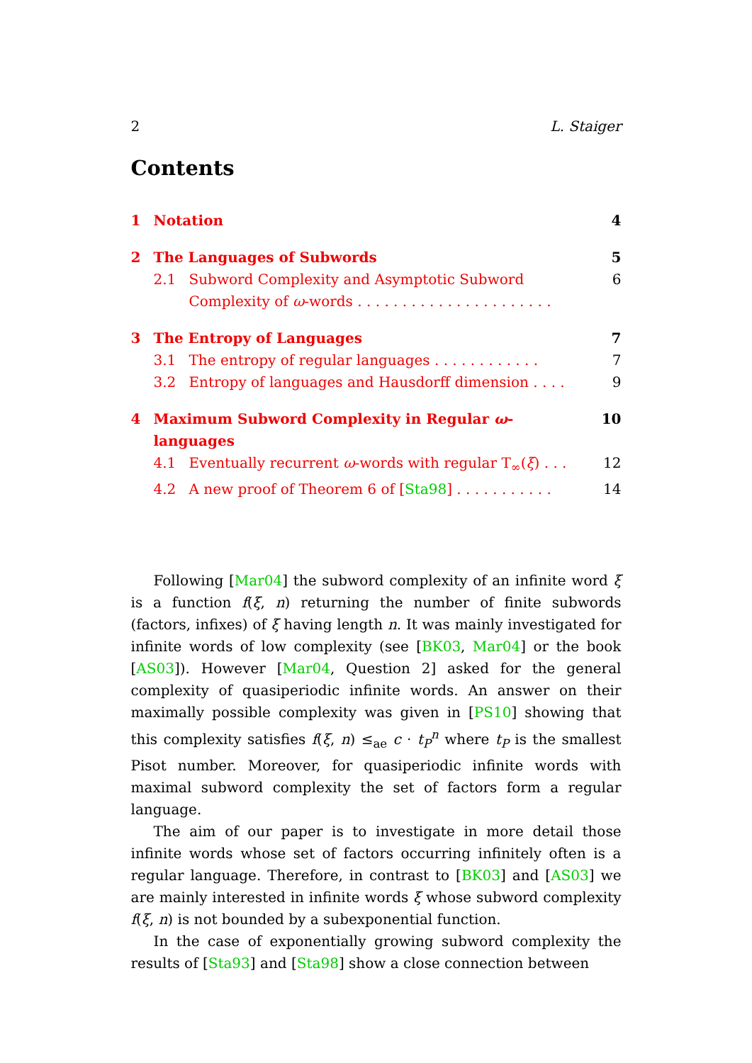2 L. Staiger
Contents
| 1 | Notation | | 4 |
| 2 | The Languages of Subwords | | 5 |
| | 2.1 | Subword Complexity and Asymptotic Subword Complexity of ω -words . . . . . . . . . . . . . . . . . . . . . . | 6 |
| 3 | The Entropy of Languages | | 7 |
| | 3.1 | The entropy of regular languages . . . . . . . . . . . . | 7 |
| | 3.2 | Entropy of languages and Hausdorff dimension . . . . | 9 |
| 4 | Maximum Subword Complexity in Regular ω -languages | | 10 |
| | 4.1 | Eventually recurrent ω -words with regular T<sub>∞</sub>( ξ ) . . . | 12 |
| | 4.2 | A new proof of Theorem 6 of [ Sta98 ] . . . . . . . . . . . | 14 |
Following [Mar04] the subword complexity of an infinite word ξ is a function f(ξ, n) returning the number of finite subwords (factors, infixes) of ξ having length n. It was mainly investigated for infinite words of low complexity (see [BK03, Mar04] or the book [AS03]). However [Mar04, Question 2] asked for the general complexity of quasiperiodic infinite words. An answer on their maximally possible complexity was given in [PS10] showing that this complexity satisfies f(ξ, n) ≤<sub>ae</sub> c · t<sub>P</sub><sup>n</sup> where t<sub>P</sub> is the smallest Pisot number. Moreover, for quasiperiodic infinite words with maximal subword complexity the set of factors form a regular language.
The aim of our paper is to investigate in more detail those infinite words whose set of factors occurring infinitely often is a regular language. Therefore, in contrast to [BK03] and [AS03] we are mainly interested in infinite words ξ whose subword complexity f(ξ, n) is not bounded by a subexponential function.
In the case of exponentially growing subword complexity the results of [Sta93] and [Sta98] show a close connection between